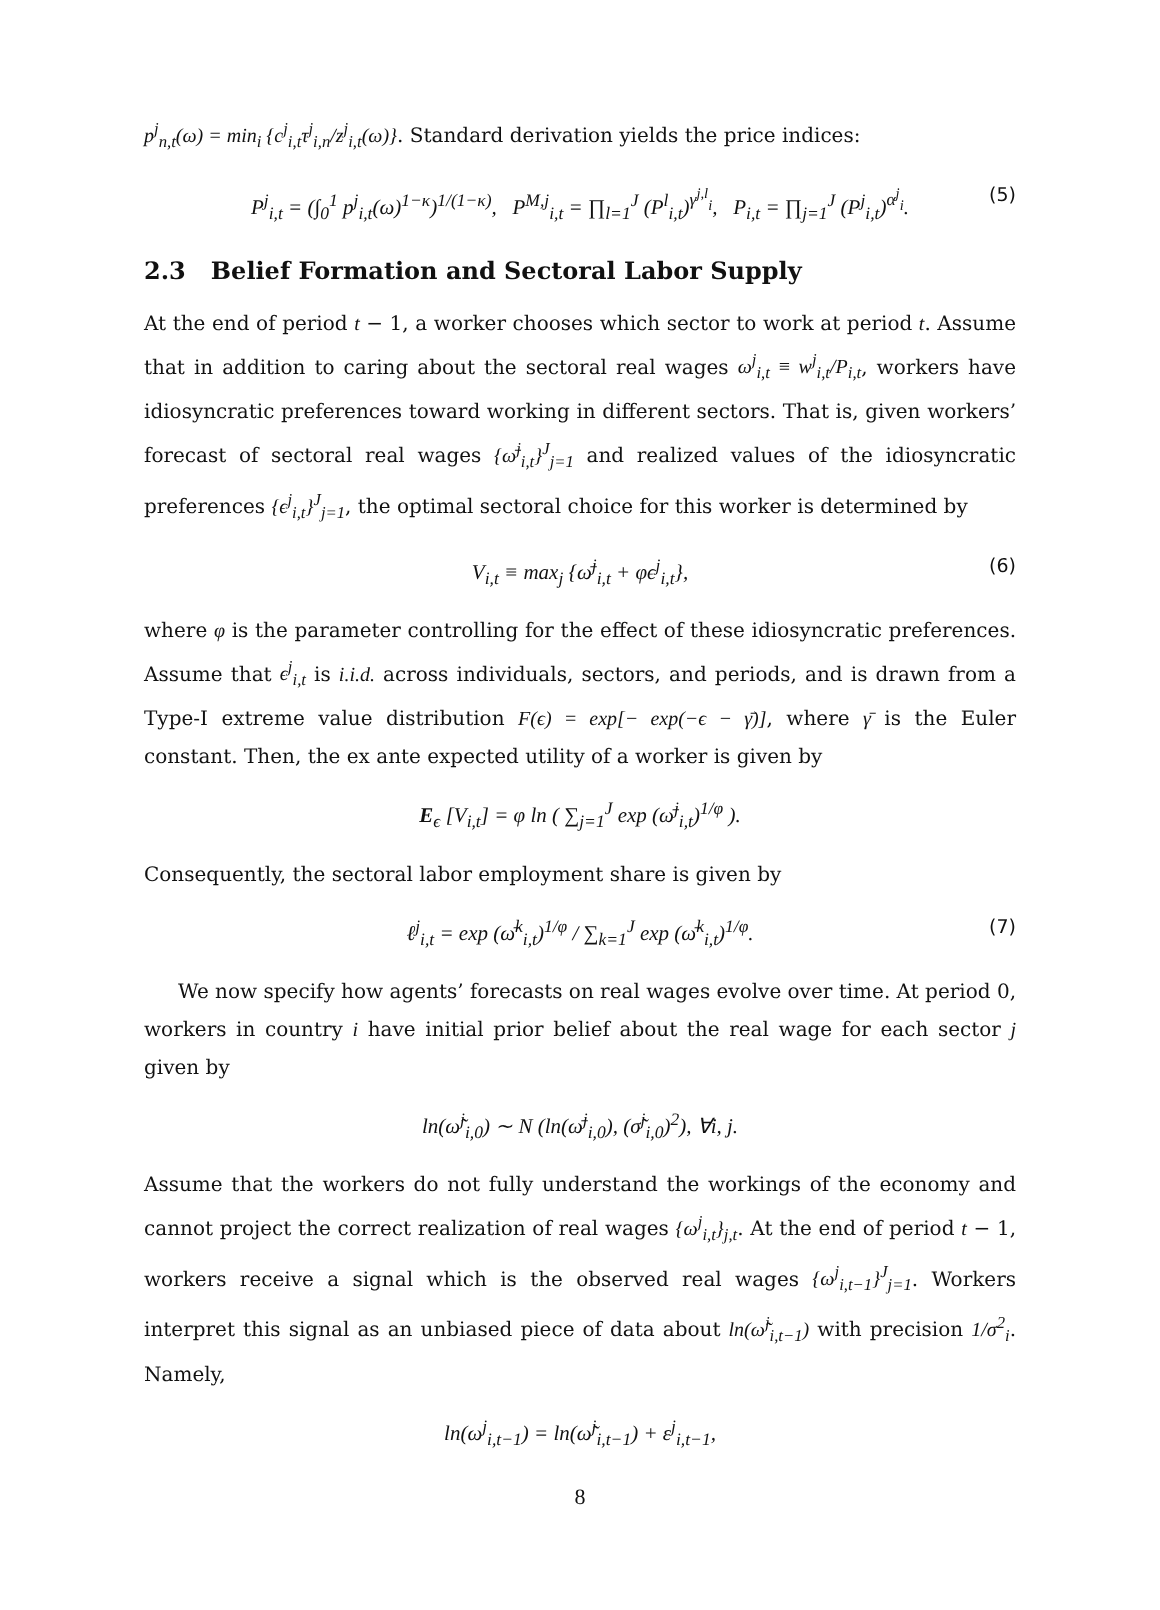p<sup>j</sup><sub>n,t</sub>(ω) = min<sub>i</sub> {c<sup>j</sup><sub>i,t</sub>τ<sup>j</sup><sub>i,n</sub>/z<sup>j</sup><sub>i,t</sub>(ω)}. Standard derivation yields the price indices:
P<sup>j</sup><sub>i,t</sub> = (∫<sub>0</sub><sup>1</sup> p<sup>j</sup><sub>i,t</sub>(ω)<sup>1−κ</sup>)<sup>1/(1−κ)</sup>, P<sup>M,j</sup><sub>i,t</sub> = ∏<sub>l=1</sub><sup>J</sup> (P<sup>l</sup><sub>i,t</sub>)<sup>γ<sup>j,l</sup><sub>i</sub></sup>, P<sub>i,t</sub> = ∏<sub>j=1</sub><sup>J</sup> (P<sup>j</sup><sub>i,t</sub>)<sup>α<sup>j</sup><sub>i</sub></sup>. (5)
2.3 Belief Formation and Sectoral Labor Supply
At the end of period t − 1, a worker chooses which sector to work at period t. Assume that in addition to caring about the sectoral real wages ω<sup>j</sup><sub>i,t</sub> ≡ w<sup>j</sup><sub>i,t</sub>/P<sub>i,t</sub>, workers have idiosyncratic preferences toward working in different sectors. That is, given workers’ forecast of sectoral real wages {ω̄<sup>j</sup><sub>i,t</sub>}<sup>J</sup><sub>j=1</sub> and realized values of the idiosyncratic preferences {ϵ<sup>j</sup><sub>i,t</sub>}<sup>J</sup><sub>j=1</sub>, the optimal sectoral choice for this worker is determined by
V<sub>i,t</sub> ≡ max<sub>j</sub> {ω̄<sup>j</sup><sub>i,t</sub> + φϵ<sup>j</sup><sub>i,t</sub>}, (6)
where φ is the parameter controlling for the effect of these idiosyncratic preferences. Assume that ϵ<sup>j</sup><sub>i,t</sub> is i.i.d. across individuals, sectors, and periods, and is drawn from a Type-I extreme value distribution F(ϵ) = exp[− exp(−ϵ − γ̄)], where γ̄ is the Euler constant. Then, the ex ante expected utility of a worker is given by
E<sub>ϵ</sub> [V<sub>i,t</sub>] = φ ln ( ∑<sub>j=1</sub><sup>J</sup> exp (ω̄<sup>j</sup><sub>i,t</sub>)<sup>1/φ</sup> ).
Consequently, the sectoral labor employment share is given by
ℓ<sup>j</sup><sub>i,t</sub> = exp (ω̄<sup>k</sup><sub>i,t</sub>)<sup>1/φ</sup> / ∑<sub>k=1</sub><sup>J</sup> exp (ω̄<sup>k</sup><sub>i,t</sub>)<sup>1/φ</sup>. (7)
We now specify how agents’ forecasts on real wages evolve over time. At period 0, workers in country i have initial prior belief about the real wage for each sector j given by
ln(ω̃<sup>j</sup><sub>i,0</sub>) ∼ N (ln(ω̄<sup>j</sup><sub>i,0</sub>), (σ̃<sup>j</sup><sub>i,0</sub>)<sup>2</sup>), ∀i, j.
Assume that the workers do not fully understand the workings of the economy and cannot project the correct realization of real wages {ω<sup>j</sup><sub>i,t</sub>}<sub>j,t</sub>. At the end of period t − 1, workers receive a signal which is the observed real wages {ω<sup>j</sup><sub>i,t−1</sub>}<sup>J</sup><sub>j=1</sub>. Workers interpret this signal as an unbiased piece of data about ln(ω̃<sup>j</sup><sub>i,t−1</sub>) with precision 1/σ<sup>2</sup><sub>i</sub>. Namely,
ln(ω<sup>j</sup><sub>i,t−1</sub>) = ln(ω̃<sup>j</sup><sub>i,t−1</sub>) + ε<sup>j</sup><sub>i,t−1</sub>,
8